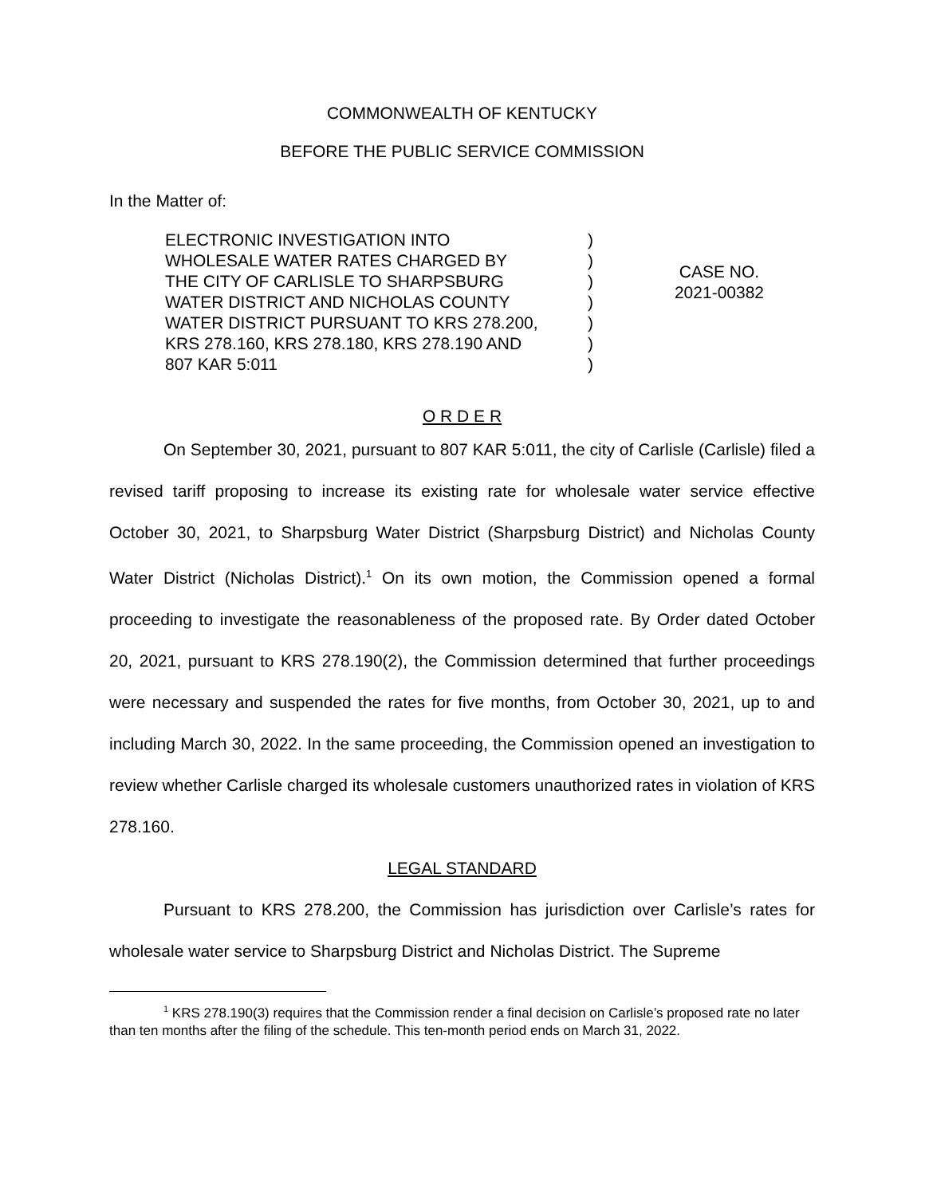COMMONWEALTH OF KENTUCKY
BEFORE THE PUBLIC SERVICE COMMISSION
In the Matter of:
ELECTRONIC INVESTIGATION INTO
WHOLESALE WATER RATES CHARGED BY
THE CITY OF CARLISLE TO SHARPSBURG
WATER DISTRICT AND NICHOLAS COUNTY
WATER DISTRICT PURSUANT TO KRS 278.200,
KRS 278.160, KRS 278.180, KRS 278.190 AND
807 KAR 5:011
)
)
)
)
)
)
)
CASE NO.
2021-00382
O R D E R
On September 30, 2021, pursuant to 807 KAR 5:011, the city of Carlisle (Carlisle) filed a revised tariff proposing to increase its existing rate for wholesale water service effective October 30, 2021, to Sharpsburg Water District (Sharpsburg District) and Nicholas County Water District (Nicholas District).<sup>1</sup> On its own motion, the Commission opened a formal proceeding to investigate the reasonableness of the proposed rate. By Order dated October 20, 2021, pursuant to KRS 278.190(2), the Commission determined that further proceedings were necessary and suspended the rates for five months, from October 30, 2021, up to and including March 30, 2022. In the same proceeding, the Commission opened an investigation to review whether Carlisle charged its wholesale customers unauthorized rates in violation of KRS 278.160.
LEGAL STANDARD
Pursuant to KRS 278.200, the Commission has jurisdiction over Carlisle’s rates for wholesale water service to Sharpsburg District and Nicholas District. The Supreme
<sup>1</sup> KRS 278.190(3) requires that the Commission render a final decision on Carlisle’s proposed rate no later than ten months after the filing of the schedule. This ten-month period ends on March 31, 2022.